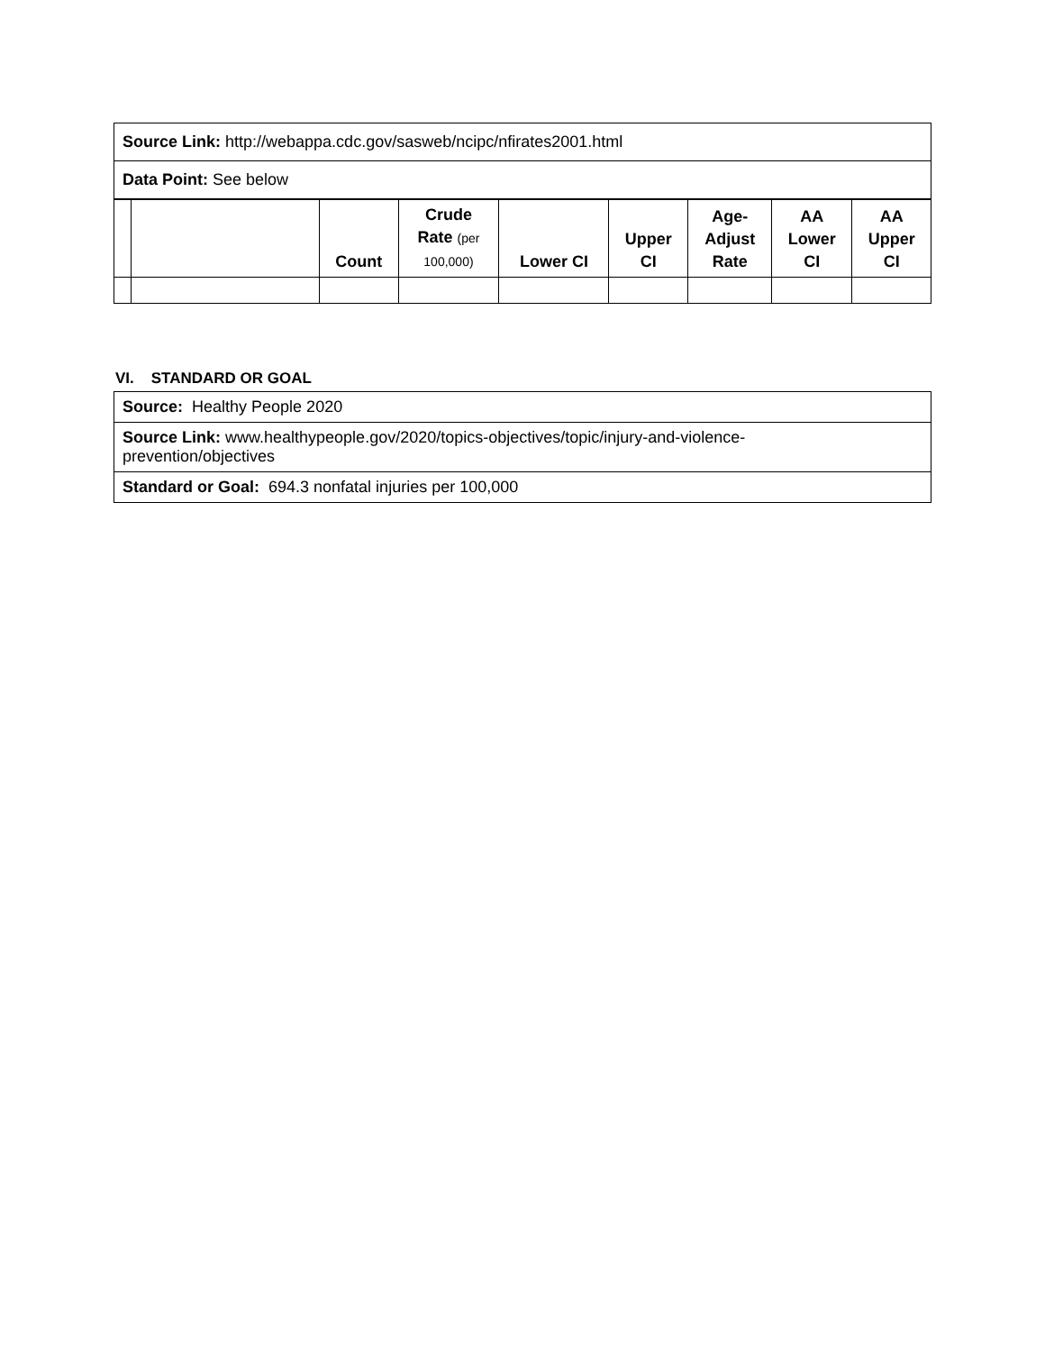| Source Link: http://webappa.cdc.gov/sasweb/ncipc/nfirates2001.html | | | | | | | | |
| Data Point: See below | | | | | | | | |
| | | Count | Crude Rate (per 100,000) | Lower CI | Upper CI | Age- Adjust Rate | AA Lower CI | AA Upper CI |
VI. STANDARD OR GOAL
| Source: Healthy People 2020 |
| Source Link: www.healthypeople.gov/2020/topics-objectives/topic/injury-and-violence- prevention/objectives |
| Standard or Goal: 694.3 nonfatal injuries per 100,000 |